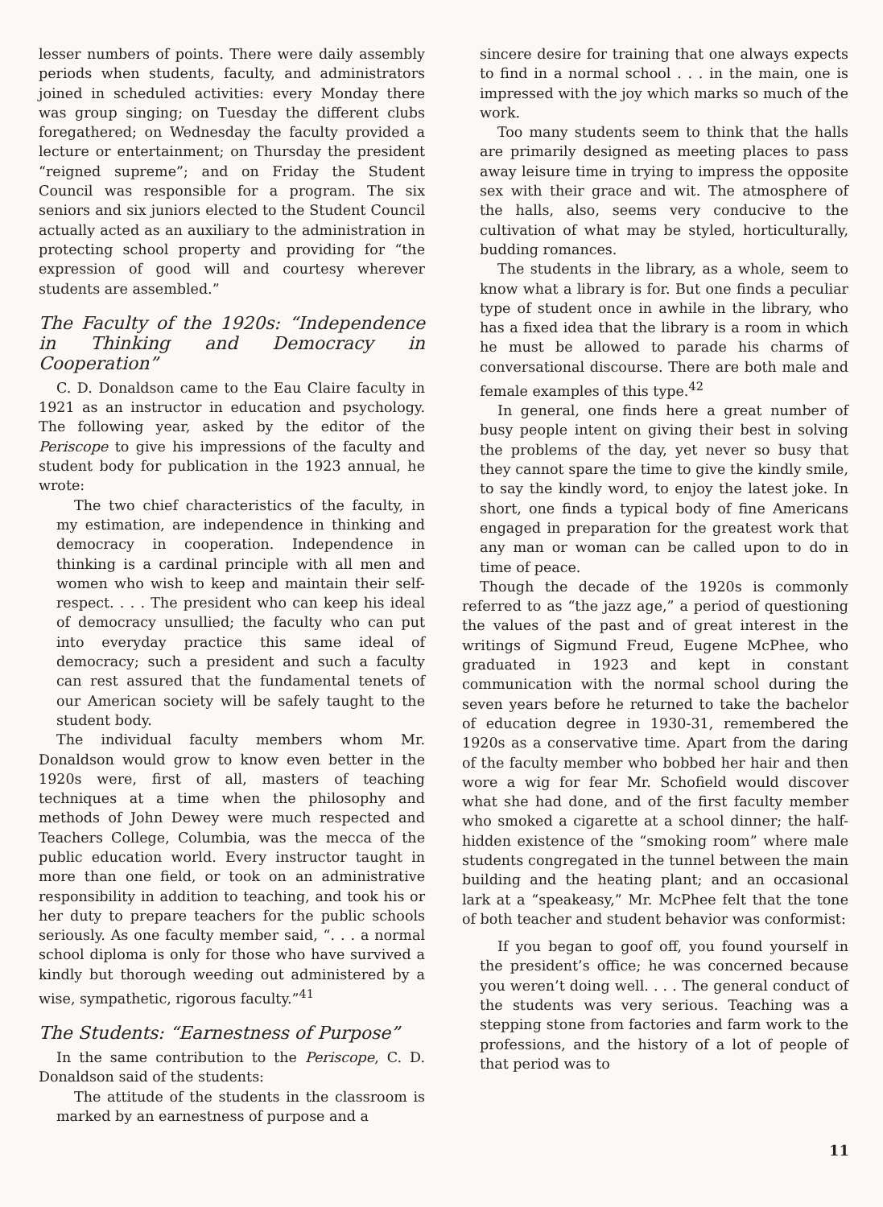lesser numbers of points. There were daily assembly periods when students, faculty, and administrators joined in scheduled activities: every Monday there was group singing; on Tuesday the different clubs foregathered; on Wednesday the faculty provided a lecture or entertainment; on Thursday the president “reigned supreme”; and on Friday the Student Council was responsible for a program. The six seniors and six juniors elected to the Student Council actually acted as an auxiliary to the administration in protecting school property and providing for “the expression of good will and courtesy wherever students are assembled.”
The Faculty of the 1920s: “Independence in Thinking and Democracy in Cooperation”
C. D. Donaldson came to the Eau Claire faculty in 1921 as an instructor in education and psychology. The following year, asked by the editor of the Periscope to give his impressions of the faculty and student body for publication in the 1923 annual, he wrote:
The two chief characteristics of the faculty, in my estimation, are independence in thinking and democracy in cooperation. Independence in thinking is a cardinal principle with all men and women who wish to keep and maintain their self-respect. . . . The president who can keep his ideal of democracy unsullied; the faculty who can put into everyday practice this same ideal of democracy; such a president and such a faculty can rest assured that the fundamental tenets of our American society will be safely taught to the student body.
The individual faculty members whom Mr. Donaldson would grow to know even better in the 1920s were, first of all, masters of teaching techniques at a time when the philosophy and methods of John Dewey were much respected and Teachers College, Columbia, was the mecca of the public education world. Every instructor taught in more than one field, or took on an administrative responsibility in addition to teaching, and took his or her duty to prepare teachers for the public schools seriously. As one faculty member said, “. . . a normal school diploma is only for those who have survived a kindly but thorough weeding out administered by a wise, sympathetic, rigorous faculty.”<sup>41</sup>
The Students: “Earnestness of Purpose”
In the same contribution to the Periscope, C. D. Donaldson said of the students:
The attitude of the students in the classroom is marked by an earnestness of purpose and a
sincere desire for training that one always expects to find in a normal school . . . in the main, one is impressed with the joy which marks so much of the work.
Too many students seem to think that the halls are primarily designed as meeting places to pass away leisure time in trying to impress the opposite sex with their grace and wit. The atmosphere of the halls, also, seems very conducive to the cultivation of what may be styled, horticulturally, budding romances.
The students in the library, as a whole, seem to know what a library is for. But one finds a peculiar type of student once in awhile in the library, who has a fixed idea that the library is a room in which he must be allowed to parade his charms of conversational discourse. There are both male and female examples of this type.<sup>42</sup>
In general, one finds here a great number of busy people intent on giving their best in solving the problems of the day, yet never so busy that they cannot spare the time to give the kindly smile, to say the kindly word, to enjoy the latest joke. In short, one finds a typical body of fine Americans engaged in preparation for the greatest work that any man or woman can be called upon to do in time of peace.
Though the decade of the 1920s is commonly referred to as “the jazz age,” a period of questioning the values of the past and of great interest in the writings of Sigmund Freud, Eugene McPhee, who graduated in 1923 and kept in constant communication with the normal school during the seven years before he returned to take the bachelor of education degree in 1930-31, remembered the 1920s as a conservative time. Apart from the daring of the faculty member who bobbed her hair and then wore a wig for fear Mr. Schofield would discover what she had done, and of the first faculty member who smoked a cigarette at a school dinner; the half-hidden existence of the “smoking room” where male students congregated in the tunnel between the main building and the heating plant; and an occasional lark at a “speakeasy,” Mr. McPhee felt that the tone of both teacher and student behavior was conformist:
If you began to goof off, you found yourself in the president’s office; he was concerned because you weren’t doing well. . . . The general conduct of the students was very serious. Teaching was a stepping stone from factories and farm work to the professions, and the history of a lot of people of that period was to
11